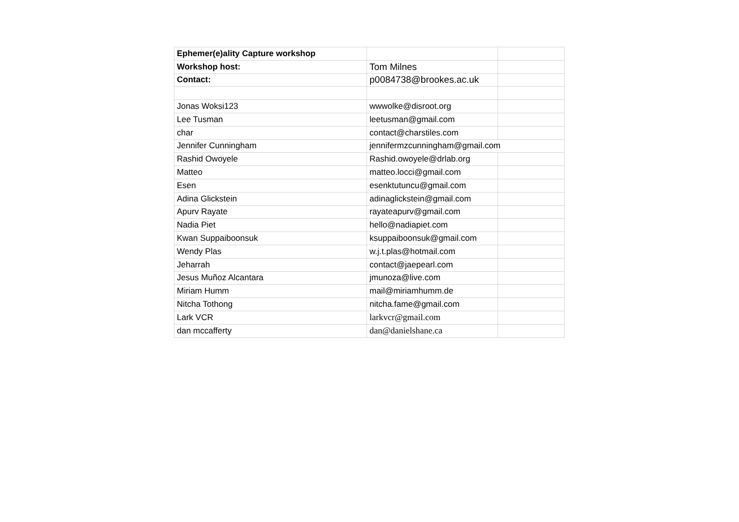| Ephemer(e)ality Capture workshop | | |
| Workshop host: | Tom Milnes | |
| Contact: | p0084738@brookes.ac.uk | |
| Jonas Woksi123 | wwwolke@disroot.org | |
| Lee Tusman | leetusman@gmail.com | |
| char | contact@charstiles.com | |
| Jennifer Cunningham | jennifermzcunningham@gmail.com | |
| Rashid Owoyele | Rashid.owoyele@drlab.org | |
| Matteo | matteo.locci@gmail.com | |
| Esen | esenktutuncu@gmail.com | |
| Adina Glickstein | adinaglickstein@gmail.com | |
| Apurv Rayate | rayateapurv@gmail.com | |
| Nadia Piet | hello@nadiapiet.com | |
| Kwan Suppaiboonsuk | ksuppaiboonsuk@gmail.com | |
| Wendy Plas | w.j.t.plas@hotmail.com | |
| Jeharrah | contact@jaepearl.com | |
| Jesus Muñoz Alcantara | jmunoza@live.com | |
| Miriam Humm | mail@miriamhumm.de | |
| Nitcha Tothong | nitcha.fame@gmail.com | |
| Lark VCR | larkvcr@gmail.com | |
| dan mccafferty | dan@danielshane.ca | |